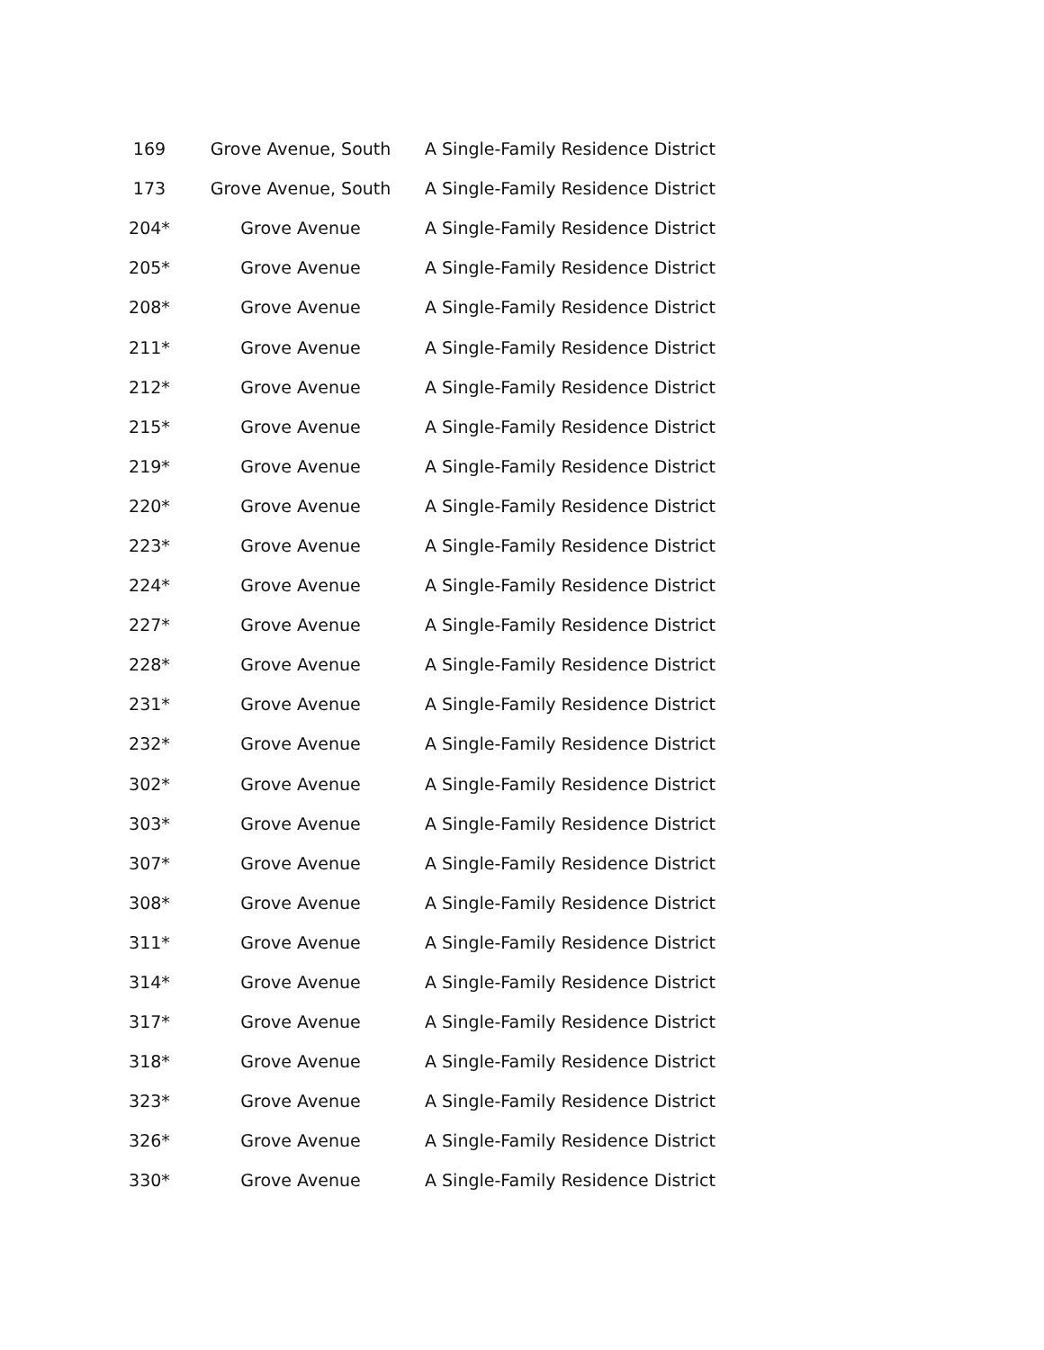| 169 | Grove Avenue, South | A Single-Family Residence District |
| 173 | Grove Avenue, South | A Single-Family Residence District |
| 204* | Grove Avenue | A Single-Family Residence District |
| 205* | Grove Avenue | A Single-Family Residence District |
| 208* | Grove Avenue | A Single-Family Residence District |
| 211* | Grove Avenue | A Single-Family Residence District |
| 212* | Grove Avenue | A Single-Family Residence District |
| 215* | Grove Avenue | A Single-Family Residence District |
| 219* | Grove Avenue | A Single-Family Residence District |
| 220* | Grove Avenue | A Single-Family Residence District |
| 223* | Grove Avenue | A Single-Family Residence District |
| 224* | Grove Avenue | A Single-Family Residence District |
| 227* | Grove Avenue | A Single-Family Residence District |
| 228* | Grove Avenue | A Single-Family Residence District |
| 231* | Grove Avenue | A Single-Family Residence District |
| 232* | Grove Avenue | A Single-Family Residence District |
| 302* | Grove Avenue | A Single-Family Residence District |
| 303* | Grove Avenue | A Single-Family Residence District |
| 307* | Grove Avenue | A Single-Family Residence District |
| 308* | Grove Avenue | A Single-Family Residence District |
| 311* | Grove Avenue | A Single-Family Residence District |
| 314* | Grove Avenue | A Single-Family Residence District |
| 317* | Grove Avenue | A Single-Family Residence District |
| 318* | Grove Avenue | A Single-Family Residence District |
| 323* | Grove Avenue | A Single-Family Residence District |
| 326* | Grove Avenue | A Single-Family Residence District |
| 330* | Grove Avenue | A Single-Family Residence District |